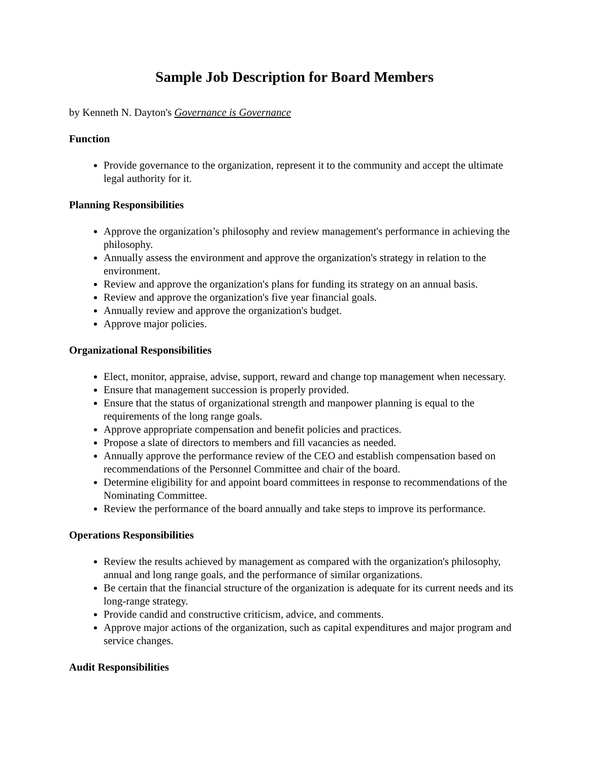Sample Job Description for Board Members
by Kenneth N. Dayton's Governance is Governance
Function
Provide governance to the organization, represent it to the community and accept the ultimate legal authority for it.
Planning Responsibilities
Approve the organization’s philosophy and review management's performance in achieving the philosophy.
Annually assess the environment and approve the organization's strategy in relation to the environment.
Review and approve the organization's plans for funding its strategy on an annual basis.
Review and approve the organization's five year financial goals.
Annually review and approve the organization's budget.
Approve major policies.
Organizational Responsibilities
Elect, monitor, appraise, advise, support, reward and change top management when necessary.
Ensure that management succession is properly provided.
Ensure that the status of organizational strength and manpower planning is equal to the requirements of the long range goals.
Approve appropriate compensation and benefit policies and practices.
Propose a slate of directors to members and fill vacancies as needed.
Annually approve the performance review of the CEO and establish compensation based on recommendations of the Personnel Committee and chair of the board.
Determine eligibility for and appoint board committees in response to recommendations of the Nominating Committee.
Review the performance of the board annually and take steps to improve its performance.
Operations Responsibilities
Review the results achieved by management as compared with the organization's philosophy, annual and long range goals, and the performance of similar organizations.
Be certain that the financial structure of the organization is adequate for its current needs and its long-range strategy.
Provide candid and constructive criticism, advice, and comments.
Approve major actions of the organization, such as capital expenditures and major program and service changes.
Audit Responsibilities